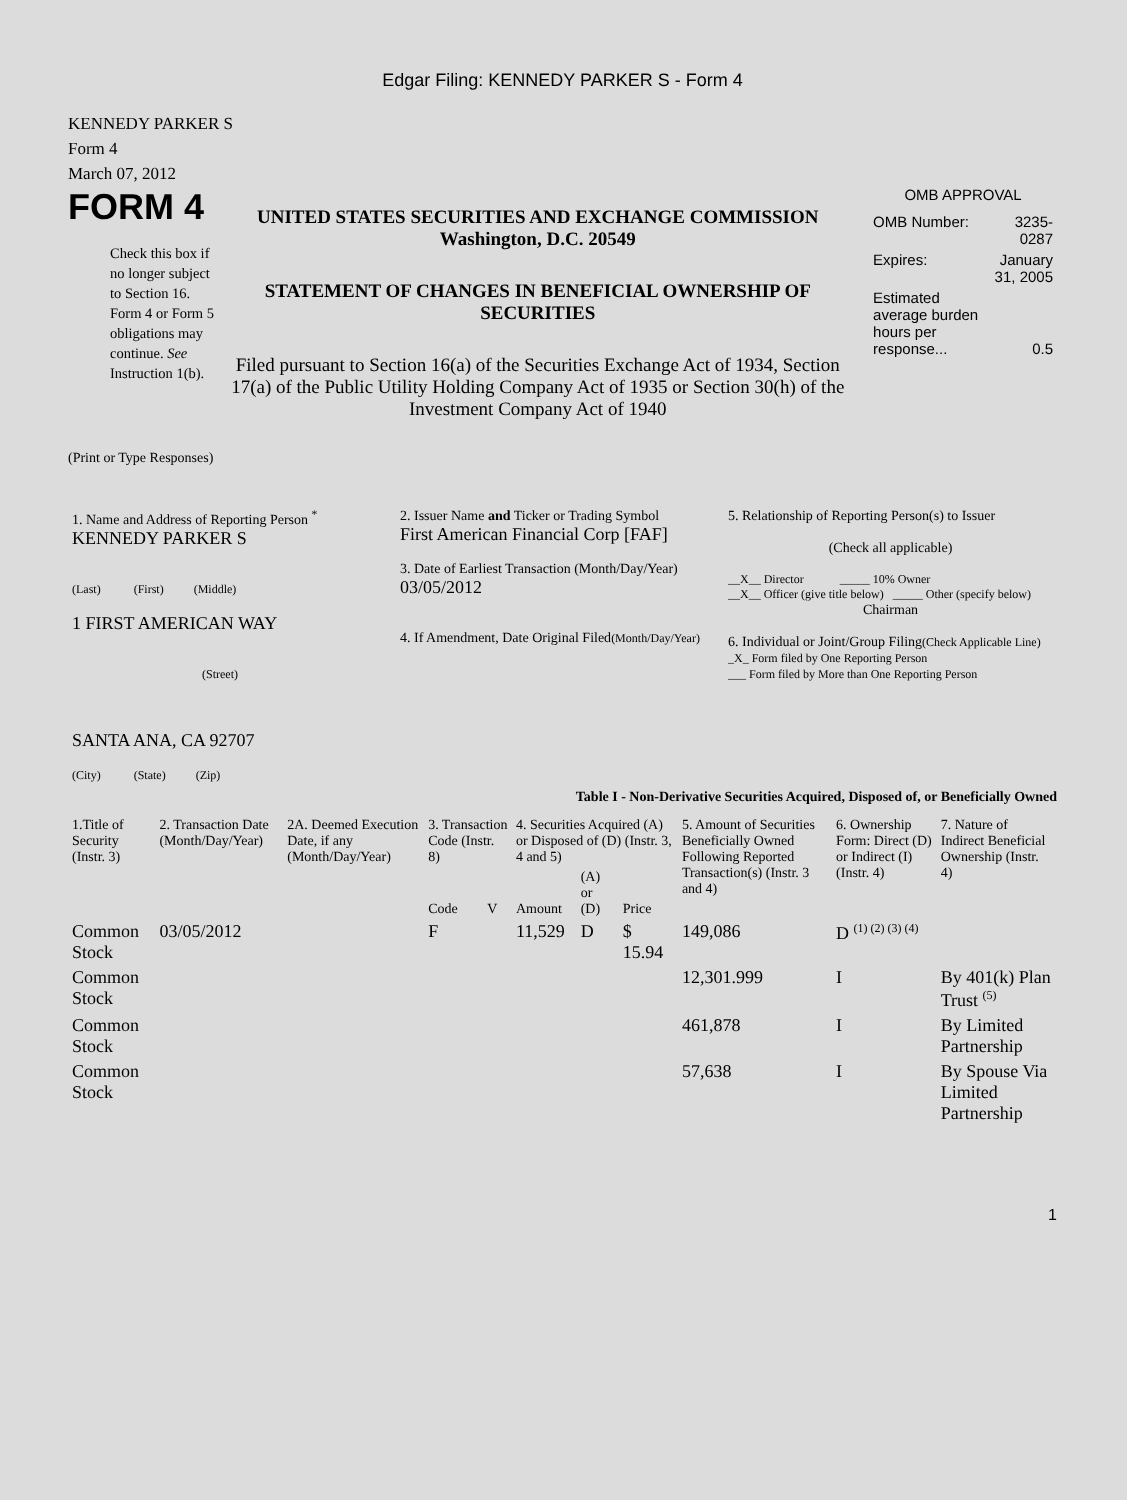Edgar Filing: KENNEDY PARKER S - Form 4
KENNEDY PARKER S
Form 4
March 07, 2012
FORM 4
Check this box if no longer subject to Section 16. Form 4 or Form 5 obligations may continue. See Instruction 1(b).
UNITED STATES SECURITIES AND EXCHANGE COMMISSION
Washington, D.C. 20549
STATEMENT OF CHANGES IN BENEFICIAL OWNERSHIP OF SECURITIES
Filed pursuant to Section 16(a) of the Securities Exchange Act of 1934, Section 17(a) of the Public Utility Holding Company Act of 1935 or Section 30(h) of the Investment Company Act of 1940
OMB APPROVAL
| OMB Number: | 3235-0287 |
| Expires: | January 31, 2005 |
| Estimated average burden hours per response... | 0.5 |
(Print or Type Responses)
| 1. Name and Address of Reporting Person <sup>*</sup> KENNEDY PARKER S (Last) (First) (Middle) 1 FIRST AMERICAN WAY (Street) SANTA ANA, CA 92707 (City) (State) (Zip) | 2. Issuer Name and Ticker or Trading Symbol First American Financial Corp [FAF] 3. Date of Earliest Transaction (Month/Day/Year) 03/05/2012 4. If Amendment, Date Original Filed (Month/Day/Year) | 5. Relationship of Reporting Person(s) to Issuer (Check all applicable) __X__ Director _____ 10% Owner __X__ Officer (give title below) _____ Other (specify below) Chairman 6. Individual or Joint/Group Filing (Check Applicable Line) _X_ Form filed by One Reporting Person ___ Form filed by More than One Reporting Person |
Table I - Non-Derivative Securities Acquired, Disposed of, or Beneficially Owned
| 1.Title of Security (Instr. 3) | 2. Transaction Date (Month/Day/Year) | 2A. Deemed Execution Date, if any (Month/Day/Year) | 3. Transaction Code (Instr. 8) | | 4. Securities Acquired (A) or Disposed of (D) (Instr. 3, 4 and 5) | | | 5. Amount of Securities Beneficially Owned Following Reported Transaction(s) (Instr. 3 and 4) | 6. Ownership Form: Direct (D) or Indirect (I) (Instr. 4) | 7. Nature of Indirect Beneficial Ownership (Instr. 4) |
| --- | --- | --- | --- | --- | --- | --- | --- | --- | --- | --- |
| | | | Code | V | Amount | (A) or (D) | Price | | | |
| Common Stock | 03/05/2012 | | F | | 11,529 | D | $ 15.94 | 149,086 | D <sup>(1) (2) (3) (4)</sup> | |
| Common Stock | | | | | | | | 12,301.999 | I | By 401(k) Plan Trust <sup>(5)</sup> |
| Common Stock | | | | | | | | 461,878 | I | By Limited Partnership |
| Common Stock | | | | | | | | 57,638 | I | By Spouse Via Limited Partnership |
1